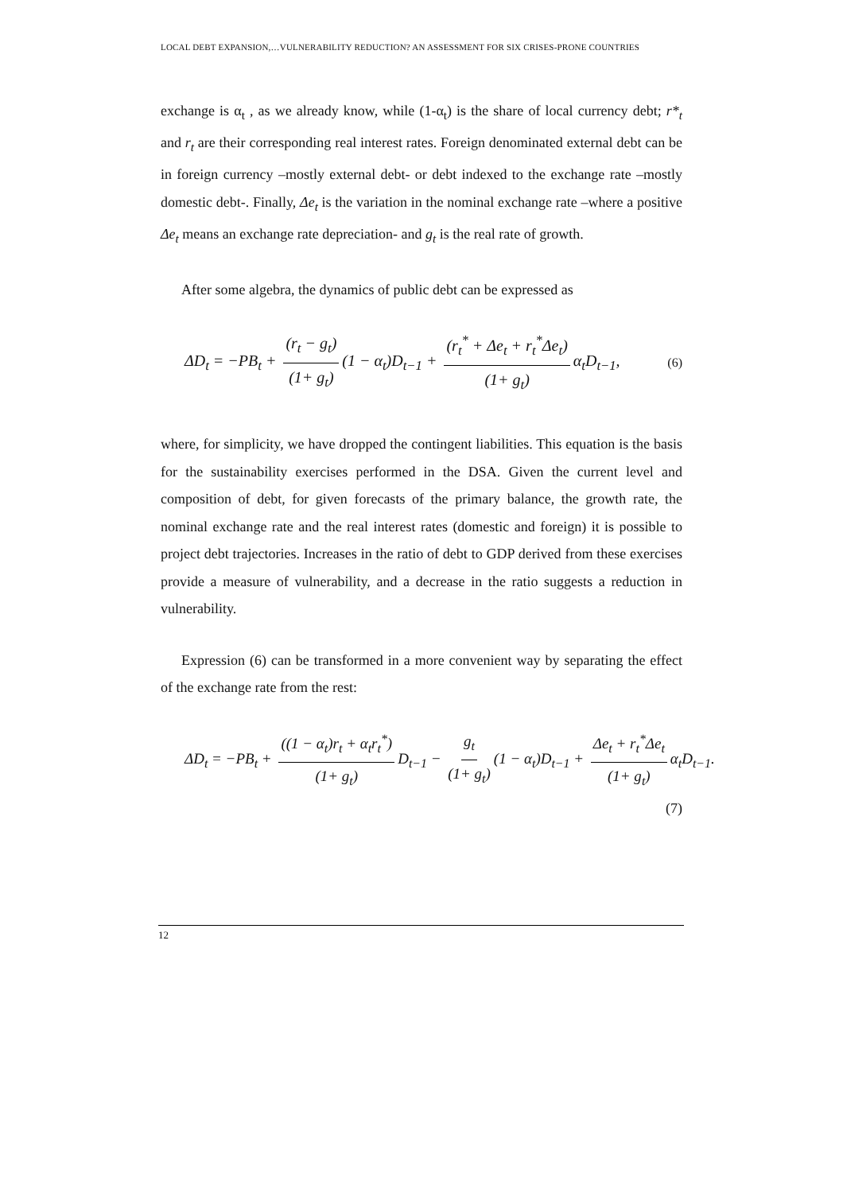LOCAL DEBT EXPANSION,…VULNERABILITY REDUCTION? AN ASSESSMENT FOR SIX CRISES-PRONE COUNTRIES
exchange is α<sub>t</sub> , as we already know, while (1-α<sub>t</sub>) is the share of local currency debt; r*<sub>t</sub> and r<sub>t</sub> are their corresponding real interest rates. Foreign denominated external debt can be in foreign currency –mostly external debt- or debt indexed to the exchange rate –mostly domestic debt-. Finally, Δe<sub>t</sub> is the variation in the nominal exchange rate –where a positive Δe<sub>t</sub> means an exchange rate depreciation- and g<sub>t</sub> is the real rate of growth.
After some algebra, the dynamics of public debt can be expressed as
ΔD<sub>t</sub> = −PB<sub>t</sub> + (r<sub>t</sub> − g<sub>t</sub>) (1+ g<sub>t</sub>) (1 − α<sub>t</sub>)D<sub>t−1</sub> + (r<sub>t</sub><sup>*</sup> + Δe<sub>t</sub> + r<sub>t</sub><sup>*</sup>Δe<sub>t</sub>) (1+ g<sub>t</sub>) α<sub>t</sub>D<sub>t−1</sub>, (6)
where, for simplicity, we have dropped the contingent liabilities. This equation is the basis for the sustainability exercises performed in the DSA. Given the current level and composition of debt, for given forecasts of the primary balance, the growth rate, the nominal exchange rate and the real interest rates (domestic and foreign) it is possible to project debt trajectories. Increases in the ratio of debt to GDP derived from these exercises provide a measure of vulnerability, and a decrease in the ratio suggests a reduction in vulnerability.
Expression (6) can be transformed in a more convenient way by separating the effect of the exchange rate from the rest:
ΔD<sub>t</sub> = −PB<sub>t</sub> + ((1 − α<sub>t</sub>)r<sub>t</sub> + α<sub>t</sub>r<sub>t</sub><sup>*</sup>) (1+ g<sub>t</sub>) D<sub>t−1</sub> − g<sub>t</sub> (1+ g<sub>t</sub>) (1 − α<sub>t</sub>)D<sub>t−1</sub> + Δe<sub>t</sub> + r<sub>t</sub><sup>*</sup>Δe<sub>t</sub> (1+ g<sub>t</sub>) α<sub>t</sub>D<sub>t−1</sub>.
(7)
12